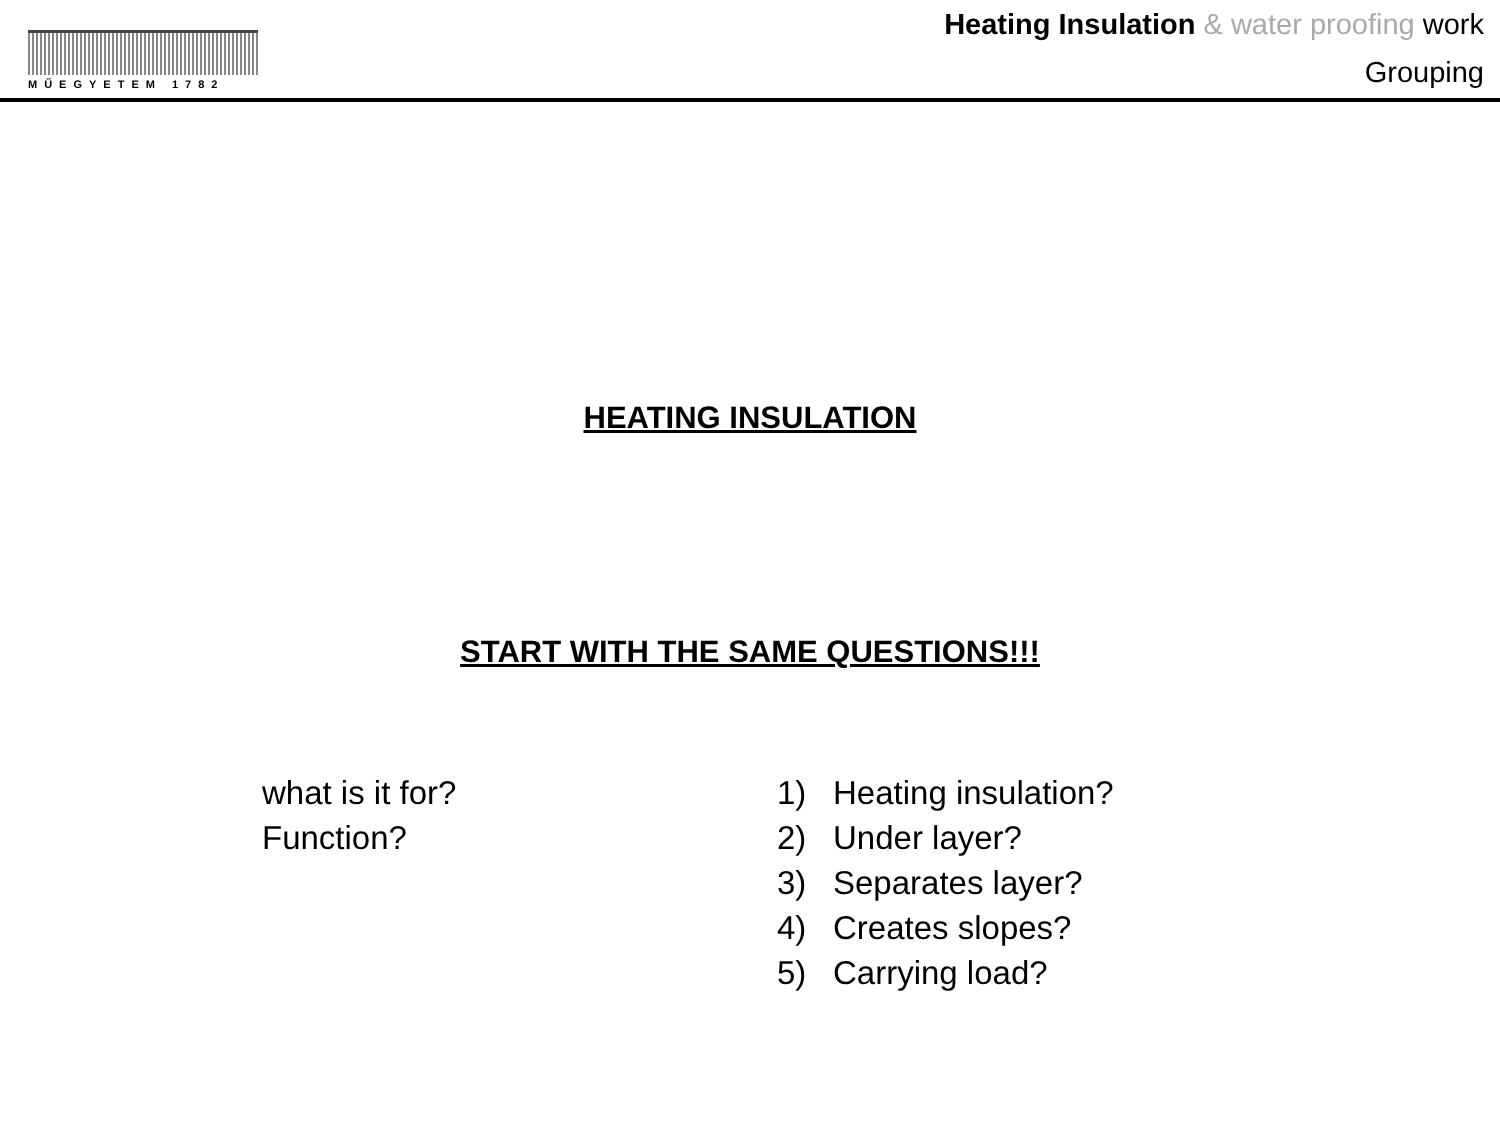MŰEGYETEM 1782
Heating Insulation & water proofing work
Grouping
HEATING INSULATION
START WITH THE SAME QUESTIONS!!!
what is it for?
Function?
1) Heating insulation?
2) Under layer?
3) Separates layer?
4) Creates slopes?
5) Carrying load?